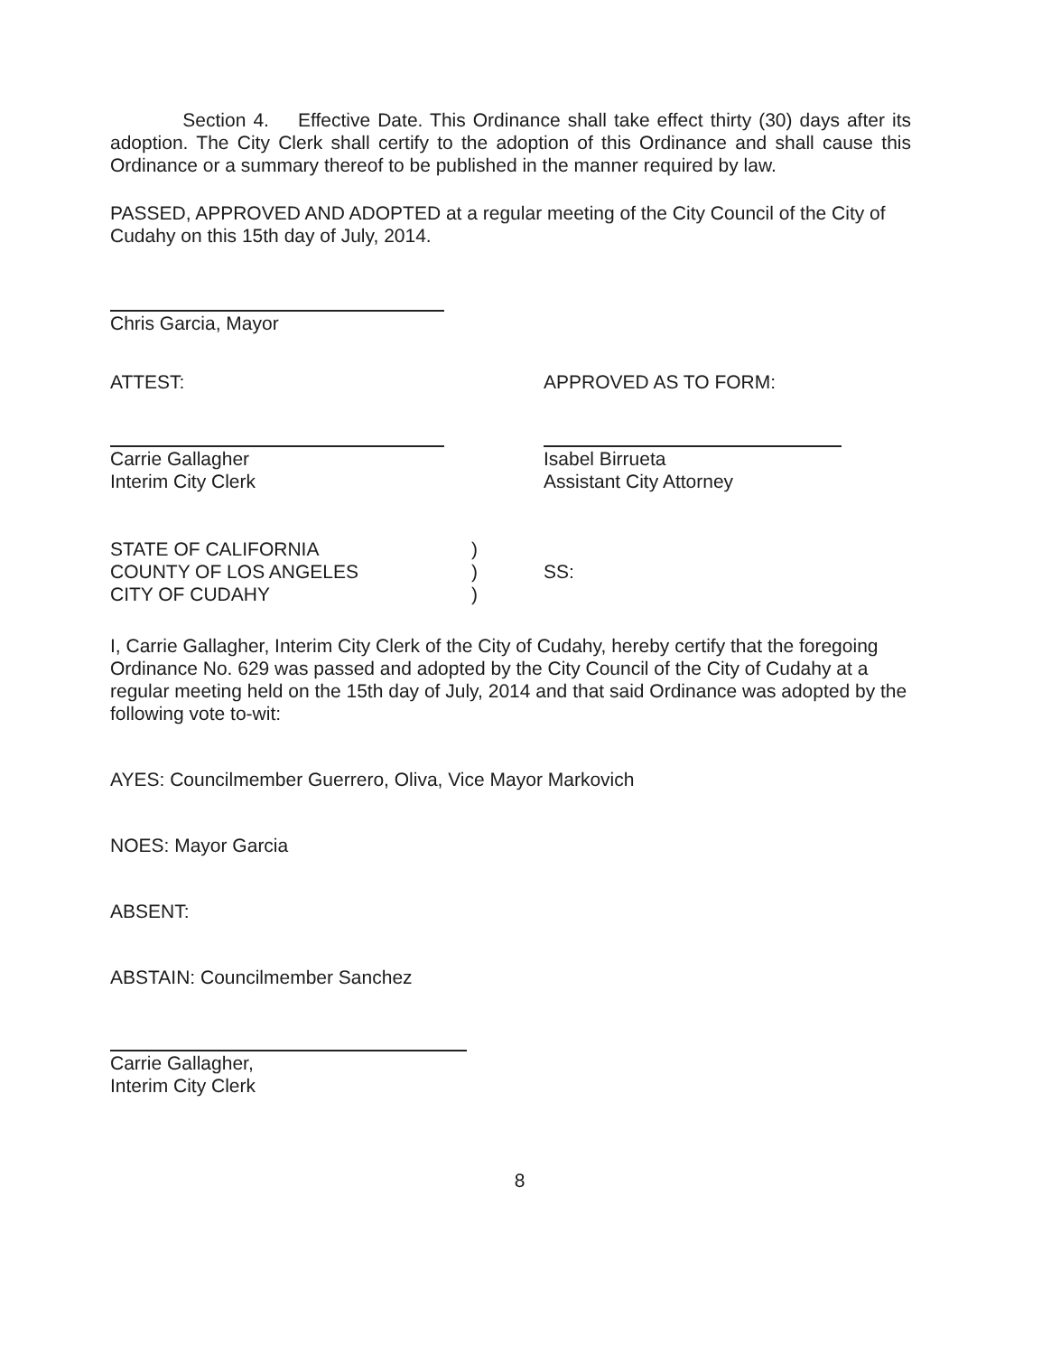Section 4. Effective Date. This Ordinance shall take effect thirty (30) days after its adoption. The City Clerk shall certify to the adoption of this Ordinance and shall cause this Ordinance or a summary thereof to be published in the manner required by law.
PASSED, APPROVED AND ADOPTED at a regular meeting of the City Council of the City of Cudahy on this 15th day of July, 2014.
Chris Garcia, Mayor
ATTEST: APPROVED AS TO FORM:
Carrie Gallagher
Interim City Clerk
Isabel Birrueta
Assistant City Attorney
STATE OF CALIFORNIA
COUNTY OF LOS ANGELES
CITY OF CUDAHY
)
)
)
SS:
I, Carrie Gallagher, Interim City Clerk of the City of Cudahy, hereby certify that the foregoing Ordinance No. 629 was passed and adopted by the City Council of the City of Cudahy at a regular meeting held on the 15th day of July, 2014 and that said Ordinance was adopted by the following vote to-wit:
AYES: Councilmember Guerrero, Oliva, Vice Mayor Markovich
NOES: Mayor Garcia
ABSENT:
ABSTAIN: Councilmember Sanchez
Carrie Gallagher,
Interim City Clerk
8